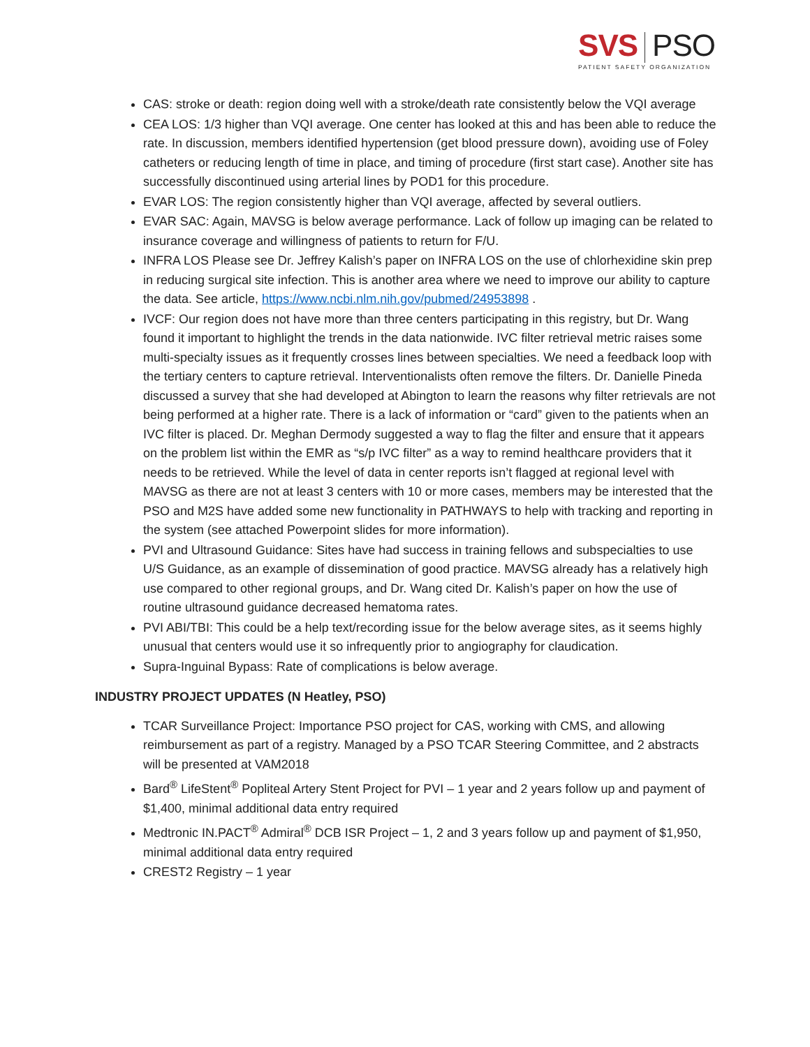SVS PSO
PATIENT SAFETY ORGANIZATION
CAS: stroke or death: region doing well with a stroke/death rate consistently below the VQI average
CEA LOS: 1/3 higher than VQI average. One center has looked at this and has been able to reduce the rate. In discussion, members identified hypertension (get blood pressure down), avoiding use of Foley catheters or reducing length of time in place, and timing of procedure (first start case). Another site has successfully discontinued using arterial lines by POD1 for this procedure.
EVAR LOS: The region consistently higher than VQI average, affected by several outliers.
EVAR SAC: Again, MAVSG is below average performance. Lack of follow up imaging can be related to insurance coverage and willingness of patients to return for F/U.
INFRA LOS Please see Dr. Jeffrey Kalish’s paper on INFRA LOS on the use of chlorhexidine skin prep in reducing surgical site infection. This is another area where we need to improve our ability to capture the data. See article, https://www.ncbi.nlm.nih.gov/pubmed/24953898 .
IVCF: Our region does not have more than three centers participating in this registry, but Dr. Wang found it important to highlight the trends in the data nationwide. IVC filter retrieval metric raises some multi-specialty issues as it frequently crosses lines between specialties. We need a feedback loop with the tertiary centers to capture retrieval. Interventionalists often remove the filters. Dr. Danielle Pineda discussed a survey that she had developed at Abington to learn the reasons why filter retrievals are not being performed at a higher rate. There is a lack of information or “card” given to the patients when an IVC filter is placed. Dr. Meghan Dermody suggested a way to flag the filter and ensure that it appears on the problem list within the EMR as “s/p IVC filter” as a way to remind healthcare providers that it needs to be retrieved. While the level of data in center reports isn’t flagged at regional level with MAVSG as there are not at least 3 centers with 10 or more cases, members may be interested that the PSO and M2S have added some new functionality in PATHWAYS to help with tracking and reporting in the system (see attached Powerpoint slides for more information).
PVI and Ultrasound Guidance: Sites have had success in training fellows and subspecialties to use U/S Guidance, as an example of dissemination of good practice. MAVSG already has a relatively high use compared to other regional groups, and Dr. Wang cited Dr. Kalish’s paper on how the use of routine ultrasound guidance decreased hematoma rates.
PVI ABI/TBI: This could be a help text/recording issue for the below average sites, as it seems highly unusual that centers would use it so infrequently prior to angiography for claudication.
Supra-Inguinal Bypass: Rate of complications is below average.
INDUSTRY PROJECT UPDATES (N Heatley, PSO)
TCAR Surveillance Project: Importance PSO project for CAS, working with CMS, and allowing reimbursement as part of a registry. Managed by a PSO TCAR Steering Committee, and 2 abstracts will be presented at VAM2018
Bard<sup>®</sup> LifeStent<sup>®</sup> Popliteal Artery Stent Project for PVI – 1 year and 2 years follow up and payment of $1,400, minimal additional data entry required
Medtronic IN.PACT<sup>®</sup> Admiral<sup>®</sup> DCB ISR Project – 1, 2 and 3 years follow up and payment of $1,950, minimal additional data entry required
CREST2 Registry – 1 year